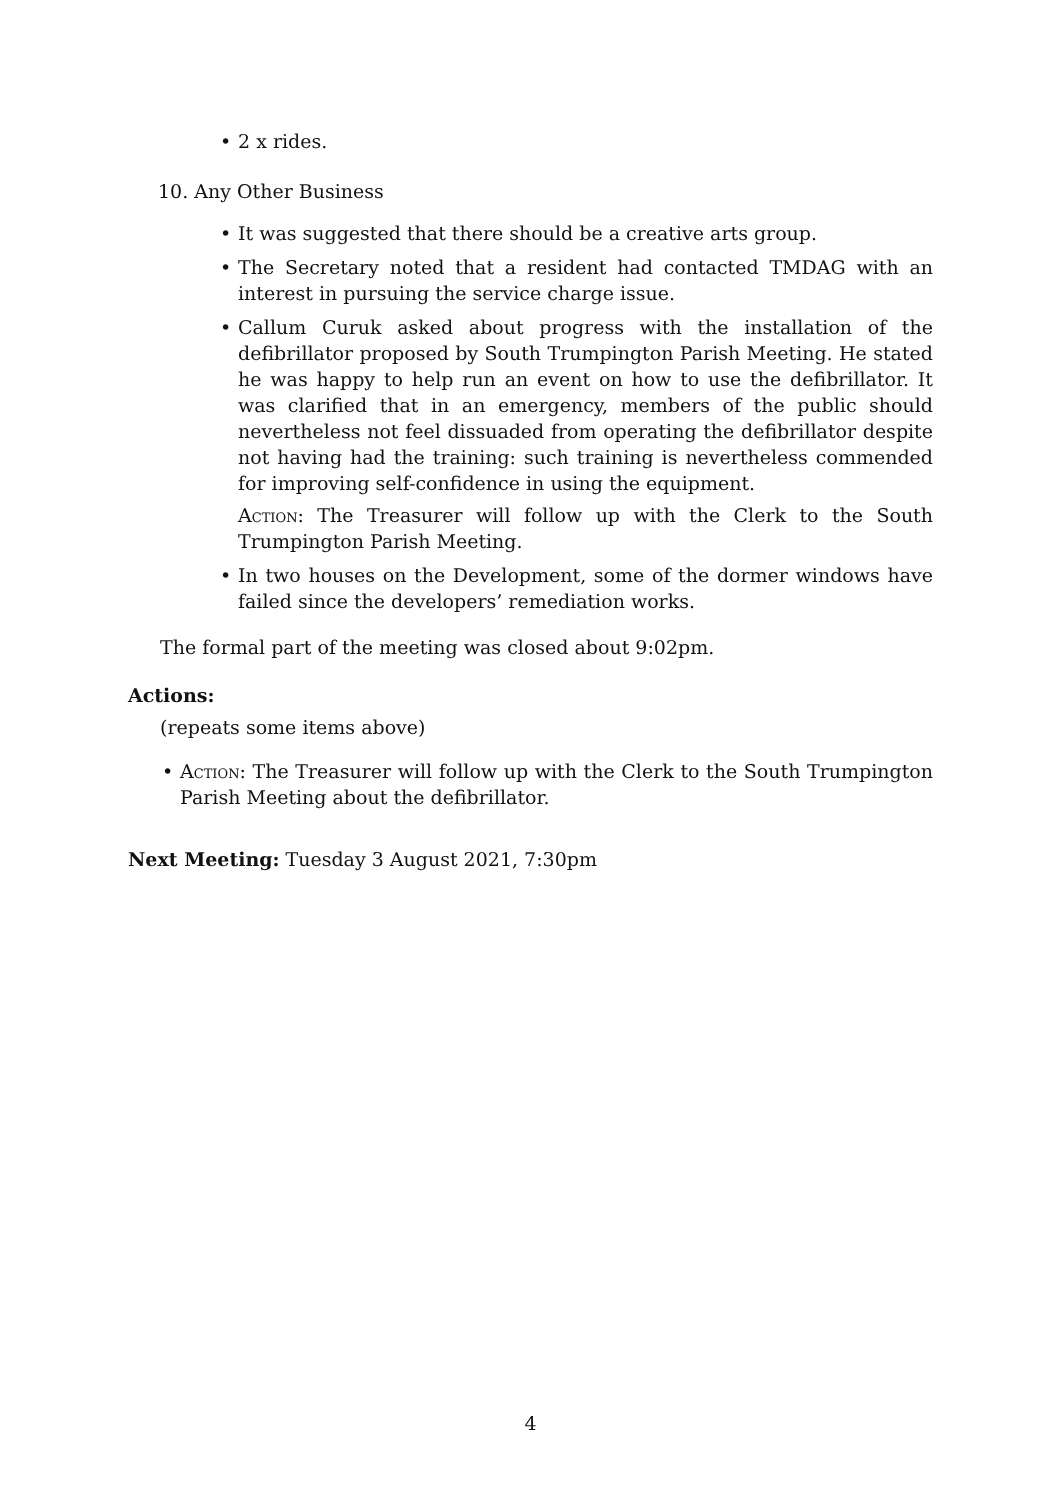• 2 x rides.
10. Any Other Business
• It was suggested that there should be a creative arts group.
• The Secretary noted that a resident had contacted TMDAG with an interest in pursuing the service charge issue.
• Callum Curuk asked about progress with the installation of the defibrillator proposed by South Trumpington Parish Meeting. He stated he was happy to help run an event on how to use the defibrillator. It was clarified that in an emergency, members of the public should nevertheless not feel dissuaded from operating the defibrillator despite not having had the training: such training is nevertheless commended for improving self-confidence in using the equipment.
Action: The Treasurer will follow up with the Clerk to the South Trumpington Parish Meeting.
• In two houses on the Development, some of the dormer windows have failed since the developers’ remediation works.
The formal part of the meeting was closed about 9:02pm.
Actions:
(repeats some items above)
• Action: The Treasurer will follow up with the Clerk to the South Trumpington Parish Meeting about the defibrillator.
Next Meeting: Tuesday 3 August 2021, 7:30pm
4